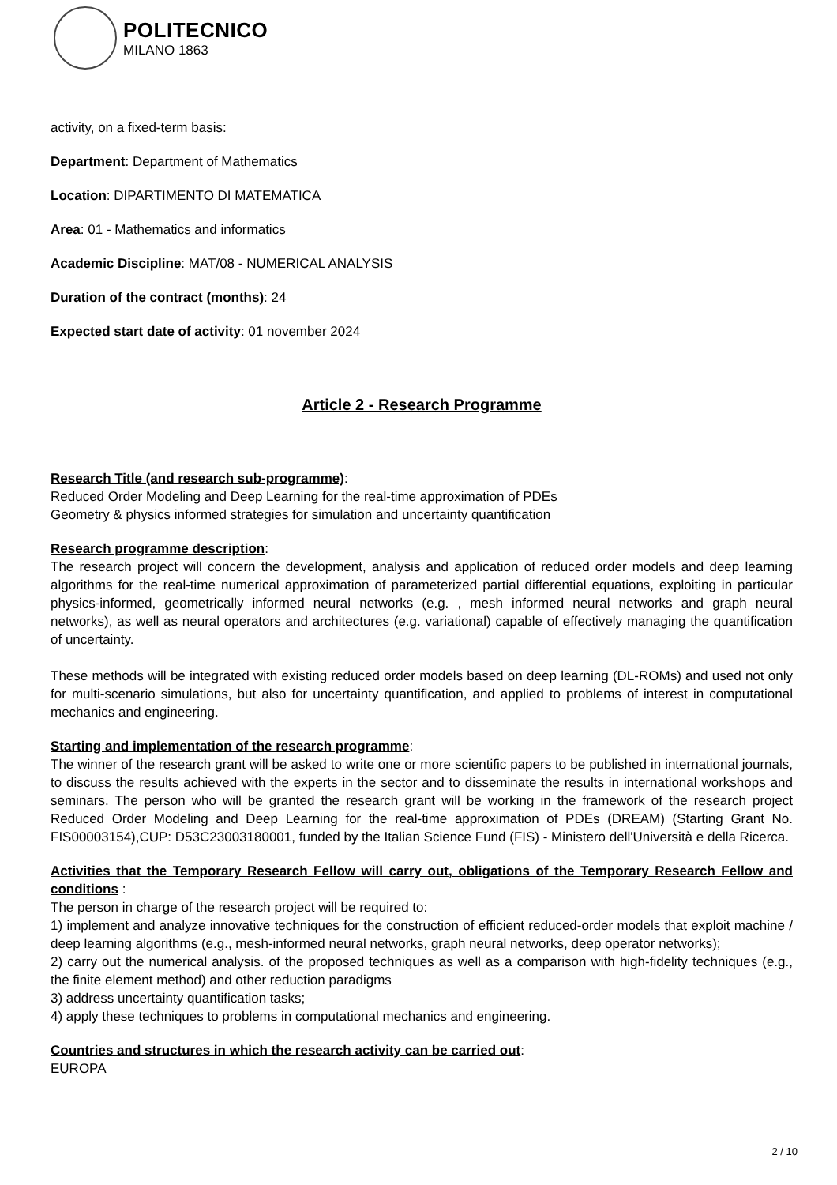POLITECNICO
MILANO 1863
activity, on a fixed-term basis:
Department: Department of Mathematics
Location: DIPARTIMENTO DI MATEMATICA
Area: 01 - Mathematics and informatics
Academic Discipline: MAT/08 - NUMERICAL ANALYSIS
Duration of the contract (months): 24
Expected start date of activity: 01 november 2024
Article 2 - Research Programme
Research Title (and research sub-programme):
Reduced Order Modeling and Deep Learning for the real-time approximation of PDEs
Geometry & physics informed strategies for simulation and uncertainty quantification
Research programme description:
The research project will concern the development, analysis and application of reduced order models and deep learning algorithms for the real-time numerical approximation of parameterized partial differential equations, exploiting in particular physics-informed, geometrically informed neural networks (e.g. , mesh informed neural networks and graph neural networks), as well as neural operators and architectures (e.g. variational) capable of effectively managing the quantification of uncertainty.
These methods will be integrated with existing reduced order models based on deep learning (DL-ROMs) and used not only for multi-scenario simulations, but also for uncertainty quantification, and applied to problems of interest in computational mechanics and engineering.
Starting and implementation of the research programme:
The winner of the research grant will be asked to write one or more scientific papers to be published in international journals, to discuss the results achieved with the experts in the sector and to disseminate the results in international workshops and seminars. The person who will be granted the research grant will be working in the framework of the research project Reduced Order Modeling and Deep Learning for the real-time approximation of PDEs (DREAM) (Starting Grant No. FIS00003154),CUP: D53C23003180001, funded by the Italian Science Fund (FIS) - Ministero dell'Università e della Ricerca.
Activities that the Temporary Research Fellow will carry out, obligations of the Temporary Research Fellow and conditions :
The person in charge of the research project will be required to:
1) implement and analyze innovative techniques for the construction of efficient reduced-order models that exploit machine / deep learning algorithms (e.g., mesh-informed neural networks, graph neural networks, deep operator networks);
2) carry out the numerical analysis. of the proposed techniques as well as a comparison with high-fidelity techniques (e.g., the finite element method) and other reduction paradigms
3) address uncertainty quantification tasks;
4) apply these techniques to problems in computational mechanics and engineering.
Countries and structures in which the research activity can be carried out:
EUROPA
2 / 10